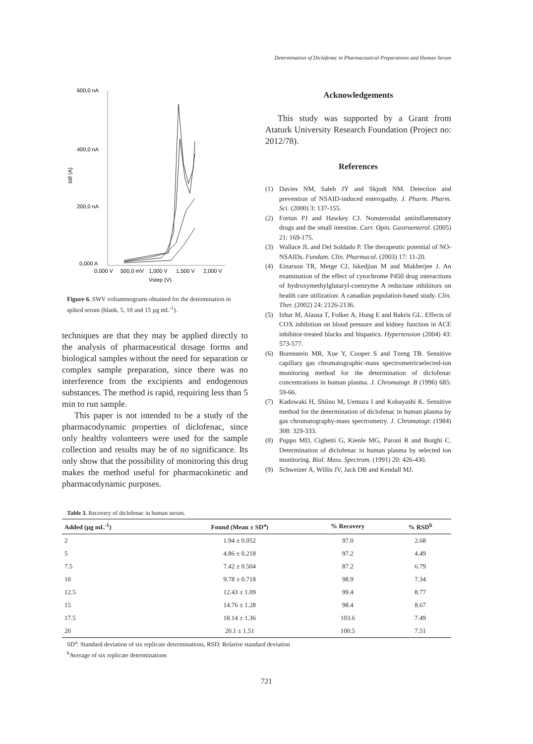Determination of Diclofenac in Pharmaceutical Preparations and Human Serum
600,0 nA
400,0 nA
200,0 nA
0,000 A
Idif (A)
0,000 V
500,0 mV
1,000 V
1,500 V
2,000 V
Vstep (V)
Figure 6. SWV voltammograms obtained for the determination in spiked serum (blank, 5, 10 and 15 µg mL<sup>-1</sup>).
techniques are that they may be applied directly to the analysis of pharmaceutical dosage forms and biological samples without the need for separation or complex sample preparation, since there was no interference from the excipients and endogenous substances. The method is rapid, requiring less than 5 min to run sample.
This paper is not intended to be a study of the pharmacodynamic properties of diclofenac, since only healthy volunteers were used for the sample collection and results may be of no significance. Its only show that the possibility of monitoring this drug makes the method useful for pharmacokinetic and pharmacodynamic purposes.
Acknowledgements
This study was supported by a Grant from Ataturk University Research Foundation (Project no: 2012/78).
References
(1) Davies NM, Saleh JY and Skjodt NM. Detection and prevention of NSAID-induced enteropathy. J. Pharm. Pharm. Sci. (2000) 3: 137-155.
(2) Fortun PJ and Hawkey CJ. Nonsteroidal antiinflammatory drugs and the small intestine. Curr. Opin. Gastroenterol. (2005) 21: 169-175.
(3) Wallace JL and Del Soldado P. The therapeutic potential of NO-NSAIDs. Fundam. Clin. Pharmacol. (2003) 17: 11-20.
(4) Einarson TR, Metge CJ, Iskedjian M and Mukherjee J. An examination of the effect of cytochrome P450 drug ınteractions of hydroxymethylglutaryl-coenzyme A reductase ınhibitors on health care utilization: A canadian population-based study. Clin. Ther. (2002) 24: 2126-2136.
(5) Izhar M, Alausa T, Folker A, Hung E and Bakris GL. Effects of COX inhibition on blood pressure and kidney function in ACE inhibitor-treated blacks and hispanics. Hypertension (2004) 43: 573-577.
(6) Borenstein MR, Xue Y, Cooper S and Tzeng TB. Sensitive capillary gas chromatographic-mass spectrometricselected-ion monitoring method for the determination of diclofenac concentrations in human plasma. J. Chromatogr. B (1996) 685: 59-66.
(7) Kadowaki H, Shiino M, Uemura I and Kobayashi K. Sensitive method for the determination of diclofenac in human plasma by gas chromatography-mass spectrometry. J. Chromatogr. (1984) 308: 329-333.
(8) Puppo MD, Cighetti G, Kienle MG, Paroni R and Borghi C. Determination of diclofenac in human plasma by selected ion monitoring. Biol. Mass. Spectrom. (1991) 20: 426-430.
(9) Schweizer A, Willis JV, Jack DB and Kendall MJ.
Table 3. Recovery of diclofenac in human serum.
| Added (µg mL<sup>-1</sup>) | Found (Mean ± SD<sup>a</sup>) | % Recovery | % RSD<sup>b</sup> |
| --- | --- | --- | --- |
| 2 | 1.94 ± 0.052 | 97.0 | 2.68 |
| 5 | 4.86 ± 0.218 | 97.2 | 4.49 |
| 7.5 | 7.42 ± 0.504 | 87.2 | 6.79 |
| 10 | 9.78 ± 0.718 | 98.9 | 7.34 |
| 12.5 | 12.43 ± 1.09 | 99.4 | 8.77 |
| 15 | 14.76 ± 1.28 | 98.4 | 8.67 |
| 17.5 | 18.14 ± 1.36 | 103.6 | 7.49 |
| 20 | 20.1 ± 1.51 | 100.5 | 7.51 |
SD<sup>a</sup>: Standard deviation of six replicate determinations, RSD: Relative standard deviation
<sup>b</sup> Average of six replicate determinations
721